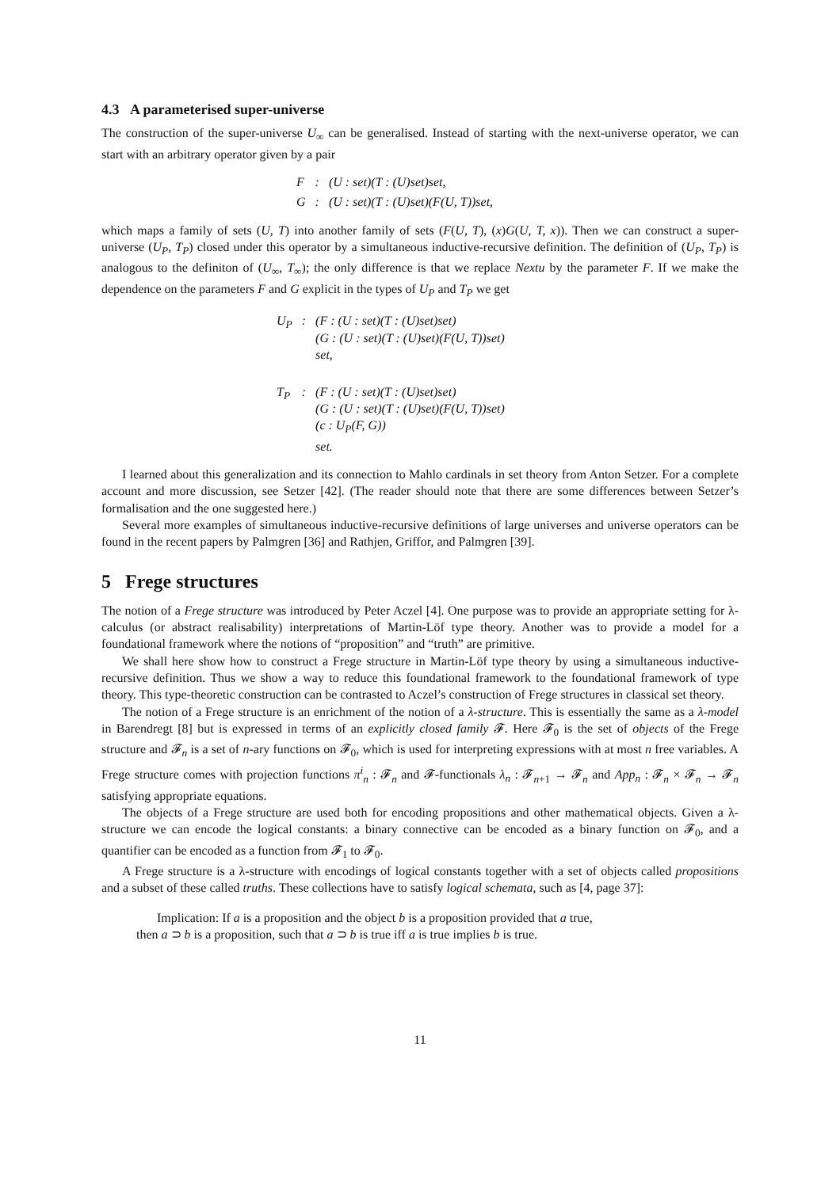4.3 A parameterised super-universe
The construction of the super-universe U<sub>∞</sub> can be generalised. Instead of starting with the next-universe operator, we can start with an arbitrary operator given by a pair
| F | : | (U : set)(T : (U)set)set, |
| G | : | (U : set)(T : (U)set)(F(U, T))set, |
which maps a family of sets (U, T) into another family of sets (F(U, T), (x)G(U, T, x)). Then we can construct a super-universe (U<sub>P</sub>, T<sub>P</sub>) closed under this operator by a simultaneous inductive-recursive definition. The definition of (U<sub>P</sub>, T<sub>P</sub>) is analogous to the definiton of (U<sub>∞</sub>, T<sub>∞</sub>); the only difference is that we replace Nextu by the parameter F. If we make the dependence on the parameters F and G explicit in the types of U<sub>P</sub> and T<sub>P</sub> we get
| U<sub>P</sub> | : | (F : (U : set)(T : (U)set)set) (G : (U : set)(T : (U)set)(F(U, T))set) set, |
| T<sub>P</sub> | : | (F : (U : set)(T : (U)set)set) (G : (U : set)(T : (U)set)(F(U, T))set) (c : U<sub>P</sub>(F, G)) set. |
I learned about this generalization and its connection to Mahlo cardinals in set theory from Anton Setzer. For a complete account and more discussion, see Setzer [42]. (The reader should note that there are some differences between Setzer’s formalisation and the one suggested here.)
Several more examples of simultaneous inductive-recursive definitions of large universes and universe operators can be found in the recent papers by Palmgren [36] and Rathjen, Griffor, and Palmgren [39].
5 Frege structures
The notion of a Frege structure was introduced by Peter Aczel [4]. One purpose was to provide an appropriate setting for λ-calculus (or abstract realisability) interpretations of Martin-Löf type theory. Another was to provide a model for a foundational framework where the notions of “proposition” and “truth” are primitive.
We shall here show how to construct a Frege structure in Martin-Löf type theory by using a simultaneous inductive-recursive definition. Thus we show a way to reduce this foundational framework to the foundational framework of type theory. This type-theoretic construction can be contrasted to Aczel’s construction of Frege structures in classical set theory.
The notion of a Frege structure is an enrichment of the notion of a λ-structure. This is essentially the same as a λ-model in Barendregt [8] but is expressed in terms of an explicitly closed family 𝓕. Here 𝓕<sub>0</sub> is the set of objects of the Frege structure and 𝓕<sub>n</sub> is a set of n-ary functions on 𝓕<sub>0</sub>, which is used for interpreting expressions with at most n free variables. A Frege structure comes with projection functions π<sup>i</sup><sub>n</sub> : 𝓕<sub>n</sub> and 𝓕-functionals λ<sub>n</sub> : 𝓕<sub>n+1</sub> → 𝓕<sub>n</sub> and App<sub>n</sub> : 𝓕<sub>n</sub> × 𝓕<sub>n</sub> → 𝓕<sub>n</sub> satisfying appropriate equations.
The objects of a Frege structure are used both for encoding propositions and other mathematical objects. Given a λ-structure we can encode the logical constants: a binary connective can be encoded as a binary function on 𝓕<sub>0</sub>, and a quantifier can be encoded as a function from 𝓕<sub>1</sub> to 𝓕<sub>0</sub>.
A Frege structure is a λ-structure with encodings of logical constants together with a set of objects called propositions and a subset of these called truths. These collections have to satisfy logical schemata, such as [4, page 37]:
Implication: If a is a proposition and the object b is a proposition provided that a true,
then a ⊃ b is a proposition, such that a ⊃ b is true iff a is true implies b is true.
11